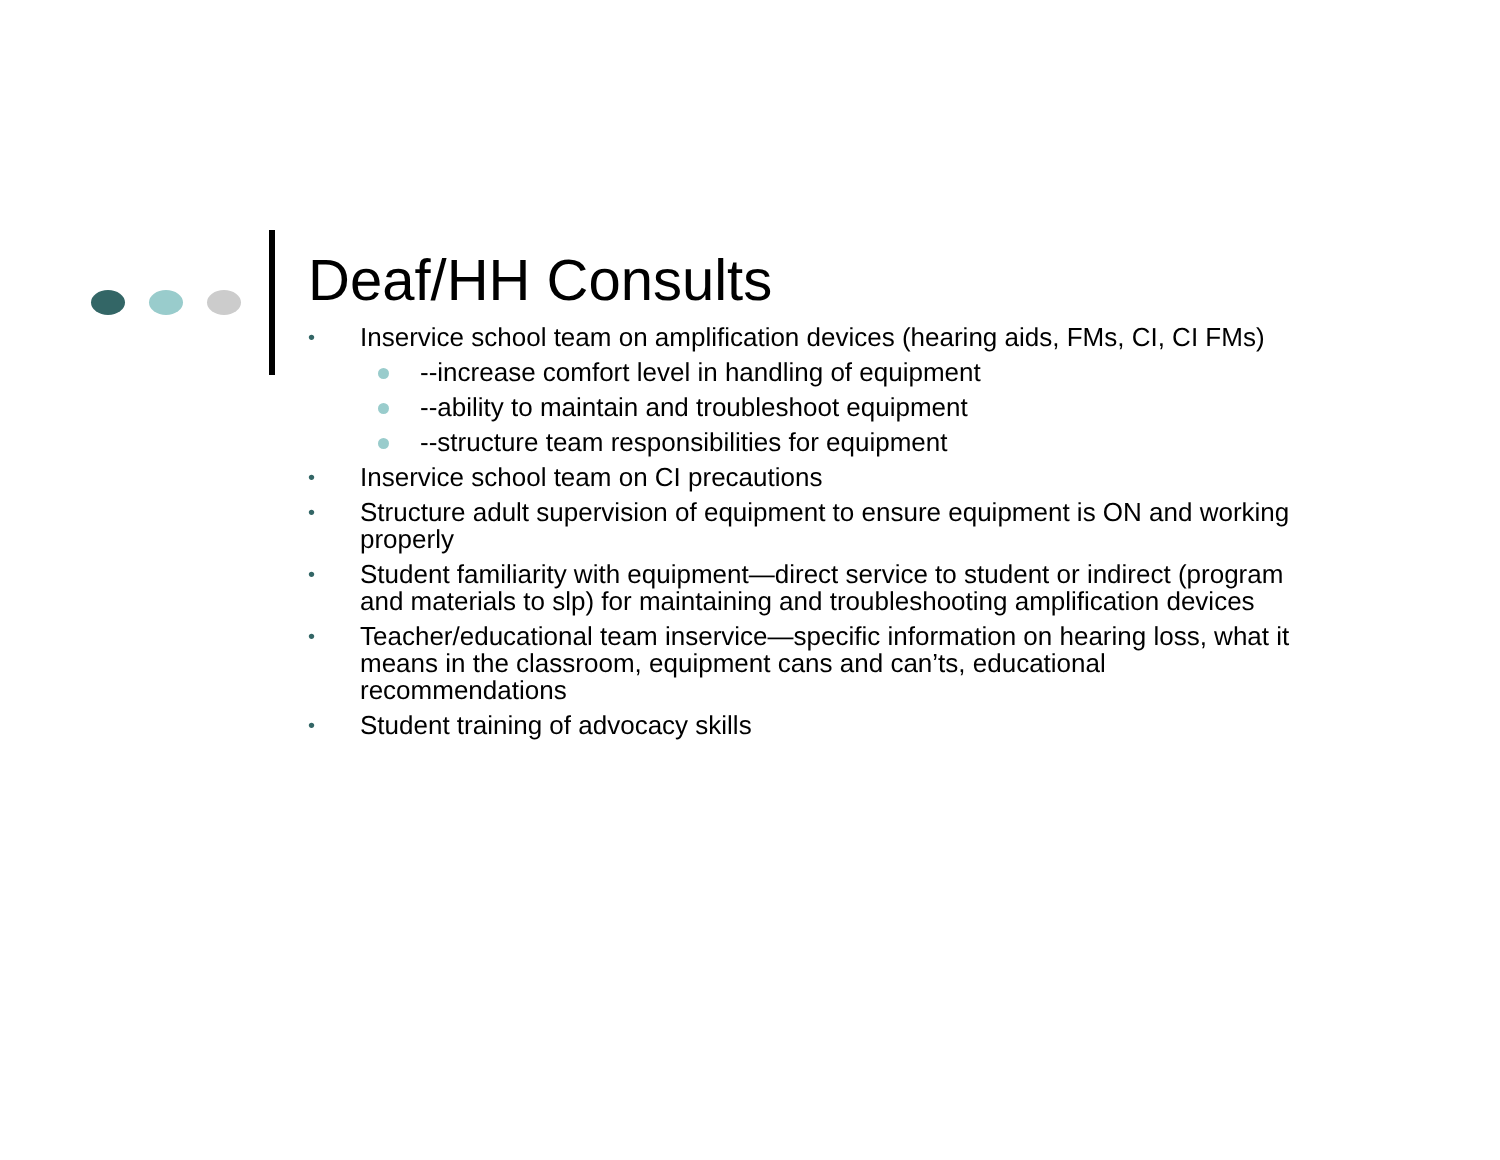Deaf/HH Consults
• Inservice school team on amplification devices (hearing aids, FMs, CI, CI FMs)
--increase comfort level in handling of equipment
--ability to maintain and troubleshoot equipment
--structure team responsibilities for equipment
• Inservice school team on CI precautions
• Structure adult supervision of equipment to ensure equipment is ON and working properly
• Student familiarity with equipment—direct service to student or indirect (program and materials to slp) for maintaining and troubleshooting amplification devices
• Teacher/educational team inservice—specific information on hearing loss, what it means in the classroom, equipment cans and can’ts, educational recommendations
• Student training of advocacy skills